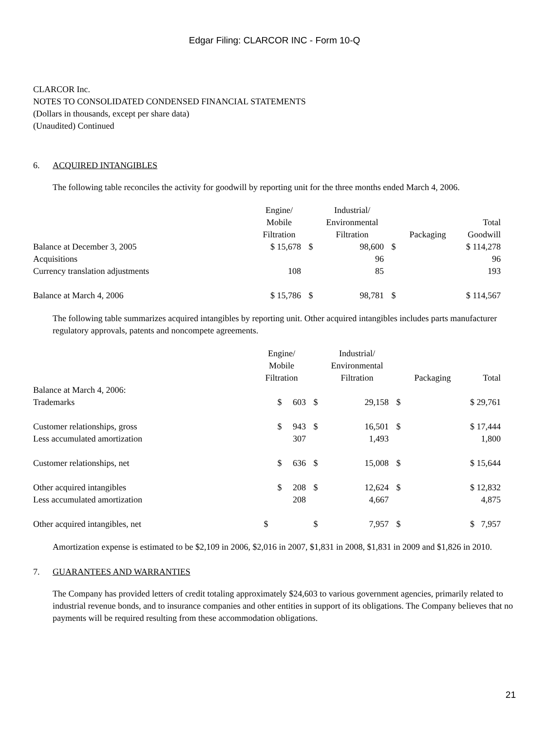Edgar Filing: CLARCOR INC - Form 10-Q
CLARCOR Inc.
NOTES TO CONSOLIDATED CONDENSED FINANCIAL STATEMENTS
(Dollars in thousands, except per share data)
(Unaudited) Continued
6. ACQUIRED INTANGIBLES
The following table reconciles the activity for goodwill by reporting unit for the three months ended March 4, 2006.
| | Engine/ Mobile Filtration | | Industrial/ Environmental Filtration | | Packaging | Total Goodwill |
| --- | --- | --- | --- | --- | --- | --- |
| Balance at December 3, 2005 | $ 15,678 | $ | 98,600 | $ | | $ 114,278 |
| Acquisitions | | | 96 | | | 96 |
| Currency translation adjustments | 108 | | 85 | | | 193 |
| Balance at March 4, 2006 | $ 15,786 | $ | 98,781 | $ | | $ 114,567 |
The following table summarizes acquired intangibles by reporting unit. Other acquired intangibles includes parts manufacturer regulatory approvals, patents and noncompete agreements.
| | Engine/ Mobile Filtration | | Industrial/ Environmental Filtration | | Packaging | Total |
| --- | --- | --- | --- | --- | --- | --- |
| Balance at March 4, 2006: | | | | | | |
| Trademarks | $ 603 | $ | 29,158 | $ | | $ 29,761 |
| Customer relationships, gross | $ 943 | $ | 16,501 | $ | | $ 17,444 |
| Less accumulated amortization | 307 | | 1,493 | | | 1,800 |
| Customer relationships, net | $ 636 | $ | 15,008 | $ | | $ 15,644 |
| Other acquired intangibles | $ 208 | $ | 12,624 | $ | | $ 12,832 |
| Less accumulated amortization | 208 | | 4,667 | | | 4,875 |
| Other acquired intangibles, net | $ | $ | 7,957 | $ | | $ 7,957 |
Amortization expense is estimated to be $2,109 in 2006, $2,016 in 2007, $1,831 in 2008, $1,831 in 2009 and $1,826 in 2010.
7. GUARANTEES AND WARRANTIES
The Company has provided letters of credit totaling approximately $24,603 to various government agencies, primarily related to industrial revenue bonds, and to insurance companies and other entities in support of its obligations. The Company believes that no payments will be required resulting from these accommodation obligations.
21